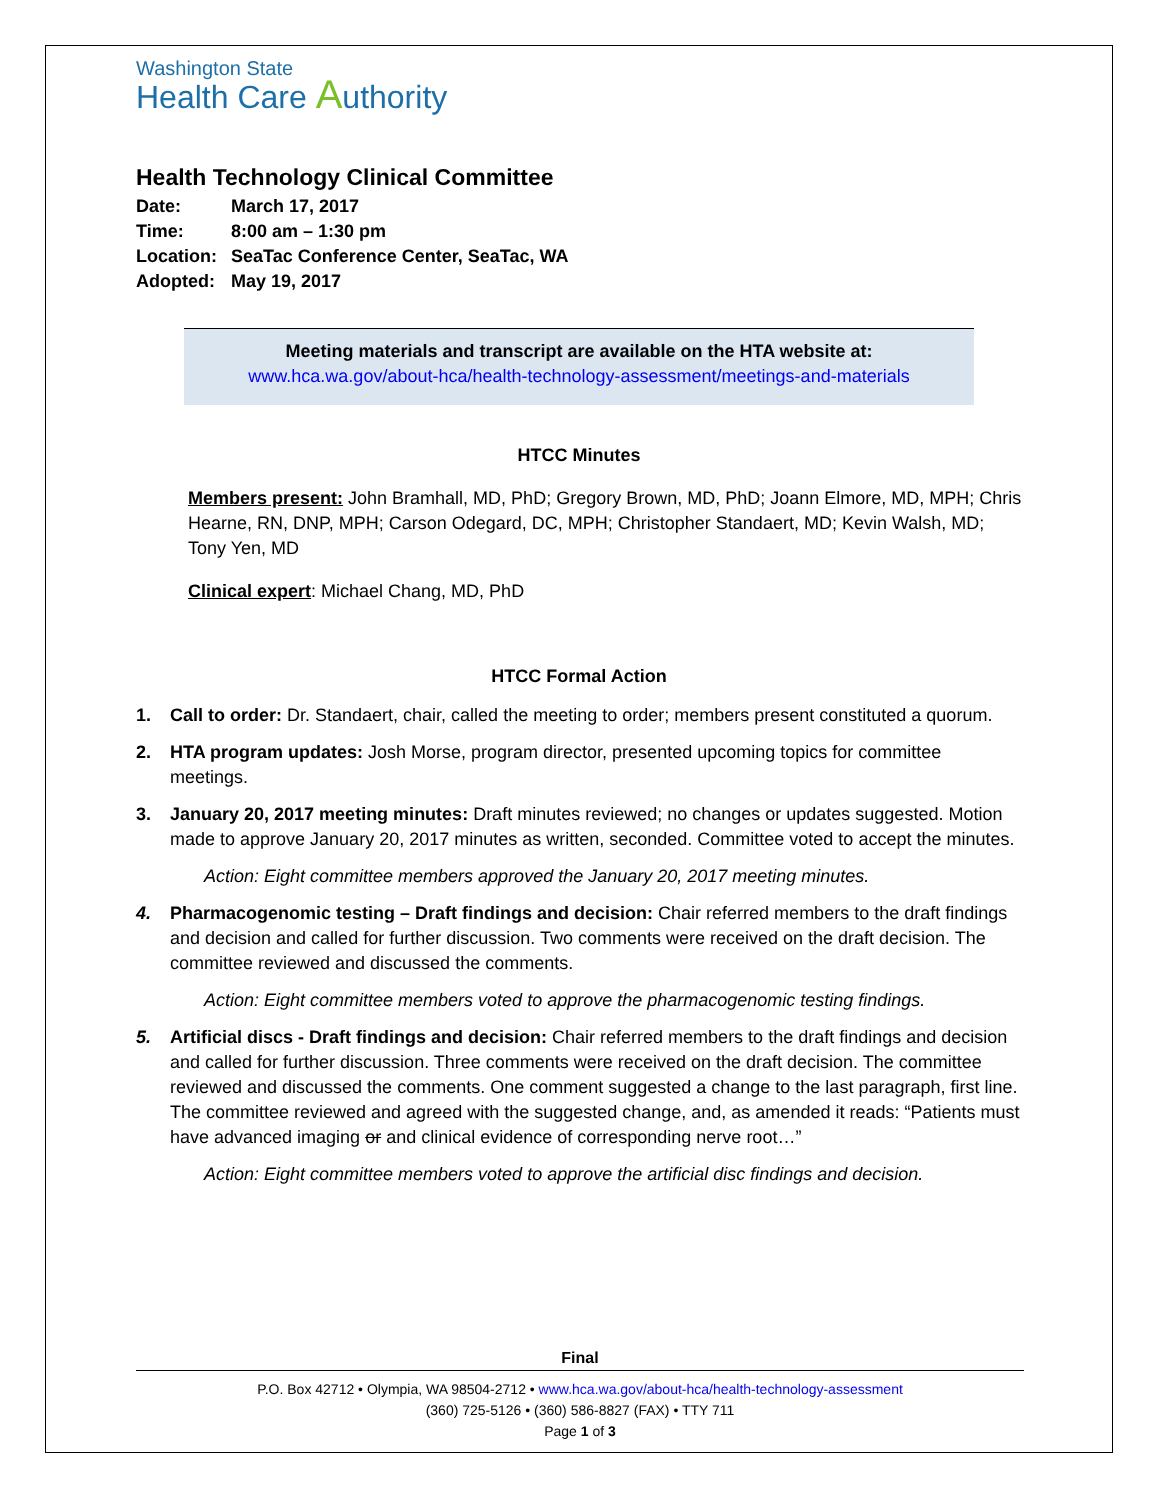Washington State
Health Care Authority
Health Technology Clinical Committee
| Date: | March 17, 2017 |
| Time: | 8:00 am – 1:30 pm |
| Location: | SeaTac Conference Center, SeaTac, WA |
| Adopted: | May 19, 2017 |
Meeting materials and transcript are available on the HTA website at:
www.hca.wa.gov/about-hca/health-technology-assessment/meetings-and-materials
HTCC Minutes
Members present: John Bramhall, MD, PhD; Gregory Brown, MD, PhD; Joann Elmore, MD, MPH; Chris Hearne, RN, DNP, MPH; Carson Odegard, DC, MPH; Christopher Standaert, MD; Kevin Walsh, MD; Tony Yen, MD
Clinical expert: Michael Chang, MD, PhD
HTCC Formal Action
1. Call to order: Dr. Standaert, chair, called the meeting to order; members present constituted a quorum.
2. HTA program updates: Josh Morse, program director, presented upcoming topics for committee meetings.
3. January 20, 2017 meeting minutes: Draft minutes reviewed; no changes or updates suggested. Motion made to approve January 20, 2017 minutes as written, seconded. Committee voted to accept the minutes.
Action: Eight committee members approved the January 20, 2017 meeting minutes.
4. Pharmacogenomic testing – Draft findings and decision: Chair referred members to the draft findings and decision and called for further discussion. Two comments were received on the draft decision. The committee reviewed and discussed the comments.
Action: Eight committee members voted to approve the pharmacogenomic testing findings.
5. Artificial discs - Draft findings and decision: Chair referred members to the draft findings and decision and called for further discussion. Three comments were received on the draft decision. The committee reviewed and discussed the comments. One comment suggested a change to the last paragraph, first line. The committee reviewed and agreed with the suggested change, and, as amended it reads: “Patients must have advanced imaging or and clinical evidence of corresponding nerve root…”
Action: Eight committee members voted to approve the artificial disc findings and decision.
Final
P.O. Box 42712 • Olympia, WA 98504-2712 • www.hca.wa.gov/about-hca/health-technology-assessment
(360) 725-5126 • (360) 586-8827 (FAX) • TTY 711
Page 1 of 3